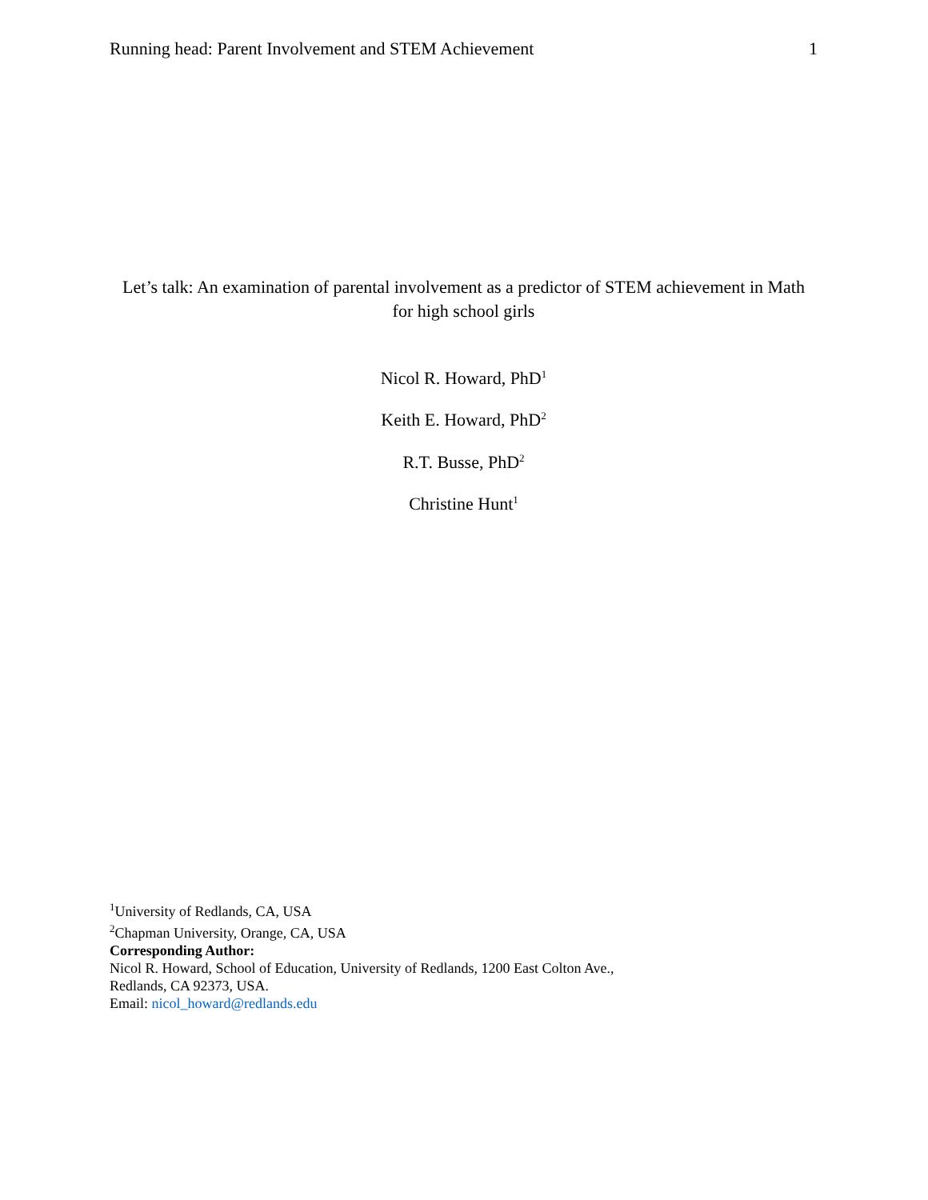Running head: Parent Involvement and STEM Achievement 1
Let’s talk: An examination of parental involvement as a predictor of STEM achievement in Math
for high school girls
Nicol R. Howard, PhD<sup>1</sup>
Keith E. Howard, PhD<sup>2</sup>
R.T. Busse, PhD<sup>2</sup>
Christine Hunt<sup>1</sup>
<sup>1</sup> University of Redlands, CA, USA
<sup>2</sup> Chapman University, Orange, CA, USA
Corresponding Author:
Nicol R. Howard, School of Education, University of Redlands, 1200 East Colton Ave.,
Redlands, CA 92373, USA.
Email: nicol_howard@redlands.edu